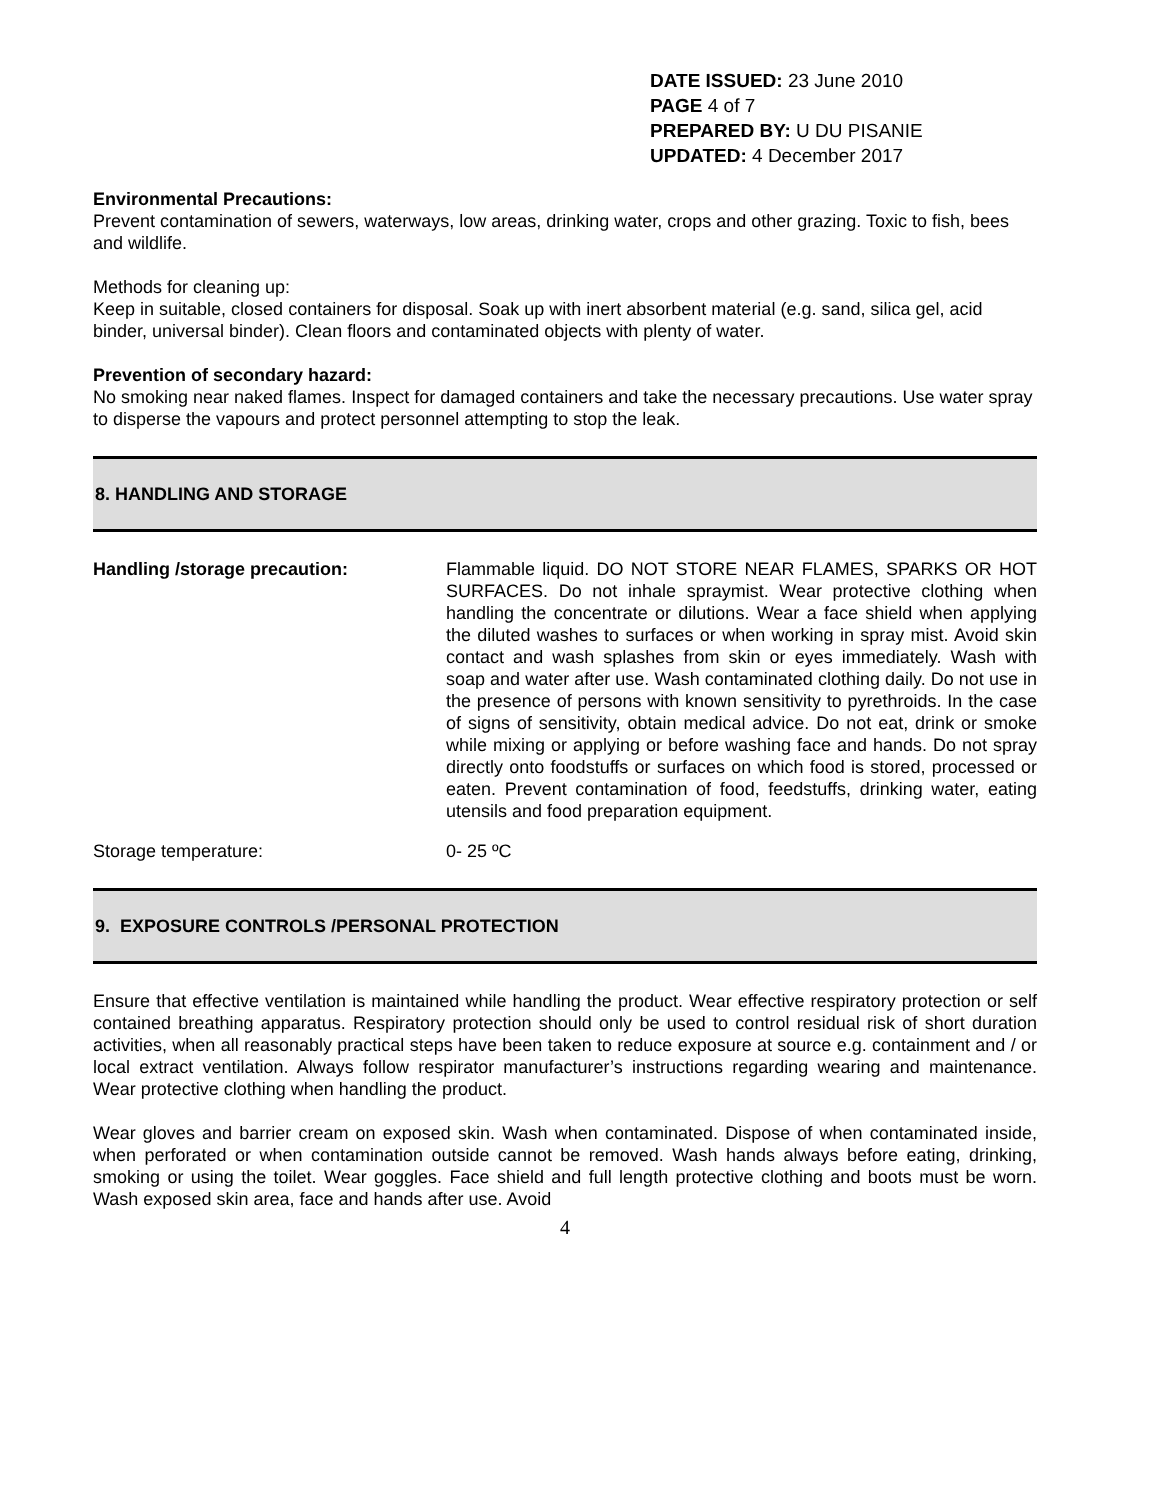DATE ISSUED: 23 June 2010
PAGE 4 of 7
PREPARED BY: U DU PISANIE
UPDATED: 4 December 2017
Environmental Precautions:
Prevent contamination of sewers, waterways, low areas, drinking water, crops and other grazing. Toxic to fish, bees and wildlife.
Methods for cleaning up:
Keep in suitable, closed containers for disposal. Soak up with inert absorbent material (e.g. sand, silica gel, acid binder, universal binder). Clean floors and contaminated objects with plenty of water.
Prevention of secondary hazard:
No smoking near naked flames. Inspect for damaged containers and take the necessary precautions. Use water spray to disperse the vapours and protect personnel attempting to stop the leak.
8. HANDLING AND STORAGE
Handling /storage precaution: Flammable liquid. DO NOT STORE NEAR FLAMES, SPARKS OR HOT SURFACES. Do not inhale spraymist. Wear protective clothing when handling the concentrate or dilutions. Wear a face shield when applying the diluted washes to surfaces or when working in spray mist. Avoid skin contact and wash splashes from skin or eyes immediately. Wash with soap and water after use. Wash contaminated clothing daily. Do not use in the presence of persons with known sensitivity to pyrethroids. In the case of signs of sensitivity, obtain medical advice. Do not eat, drink or smoke while mixing or applying or before washing face and hands. Do not spray directly onto foodstuffs or surfaces on which food is stored, processed or eaten. Prevent contamination of food, feedstuffs, drinking water, eating utensils and food preparation equipment.
Storage temperature: 0- 25 ºC
9. EXPOSURE CONTROLS /PERSONAL PROTECTION
Ensure that effective ventilation is maintained while handling the product. Wear effective respiratory protection or self contained breathing apparatus. Respiratory protection should only be used to control residual risk of short duration activities, when all reasonably practical steps have been taken to reduce exposure at source e.g. containment and / or local extract ventilation. Always follow respirator manufacturer’s instructions regarding wearing and maintenance. Wear protective clothing when handling the product.
Wear gloves and barrier cream on exposed skin. Wash when contaminated. Dispose of when contaminated inside, when perforated or when contamination outside cannot be removed. Wash hands always before eating, drinking, smoking or using the toilet. Wear goggles. Face shield and full length protective clothing and boots must be worn. Wash exposed skin area, face and hands after use. Avoid
4